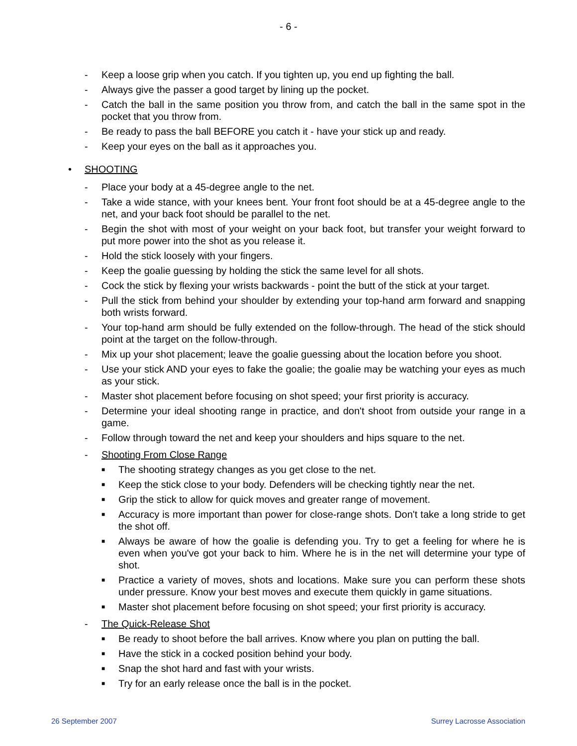- 6 -
- Keep a loose grip when you catch. If you tighten up, you end up fighting the ball.
- Always give the passer a good target by lining up the pocket.
- Catch the ball in the same position you throw from, and catch the ball in the same spot in the pocket that you throw from.
- Be ready to pass the ball BEFORE you catch it - have your stick up and ready.
- Keep your eyes on the ball as it approaches you.
• SHOOTING
- Place your body at a 45-degree angle to the net.
- Take a wide stance, with your knees bent. Your front foot should be at a 45-degree angle to the net, and your back foot should be parallel to the net.
- Begin the shot with most of your weight on your back foot, but transfer your weight forward to put more power into the shot as you release it.
- Hold the stick loosely with your fingers.
- Keep the goalie guessing by holding the stick the same level for all shots.
- Cock the stick by flexing your wrists backwards - point the butt of the stick at your target.
- Pull the stick from behind your shoulder by extending your top-hand arm forward and snapping both wrists forward.
- Your top-hand arm should be fully extended on the follow-through. The head of the stick should point at the target on the follow-through.
- Mix up your shot placement; leave the goalie guessing about the location before you shoot.
- Use your stick AND your eyes to fake the goalie; the goalie may be watching your eyes as much as your stick.
- Master shot placement before focusing on shot speed; your first priority is accuracy.
- Determine your ideal shooting range in practice, and don't shoot from outside your range in a game.
- Follow through toward the net and keep your shoulders and hips square to the net.
- Shooting From Close Range
■ The shooting strategy changes as you get close to the net.
■ Keep the stick close to your body. Defenders will be checking tightly near the net.
■ Grip the stick to allow for quick moves and greater range of movement.
■ Accuracy is more important than power for close-range shots. Don't take a long stride to get the shot off.
■ Always be aware of how the goalie is defending you. Try to get a feeling for where he is even when you've got your back to him. Where he is in the net will determine your type of shot.
■ Practice a variety of moves, shots and locations. Make sure you can perform these shots under pressure. Know your best moves and execute them quickly in game situations.
■ Master shot placement before focusing on shot speed; your first priority is accuracy.
- The Quick-Release Shot
■ Be ready to shoot before the ball arrives. Know where you plan on putting the ball.
■ Have the stick in a cocked position behind your body.
■ Snap the shot hard and fast with your wrists.
■ Try for an early release once the ball is in the pocket.
26 September 2007 Surrey Lacrosse Association